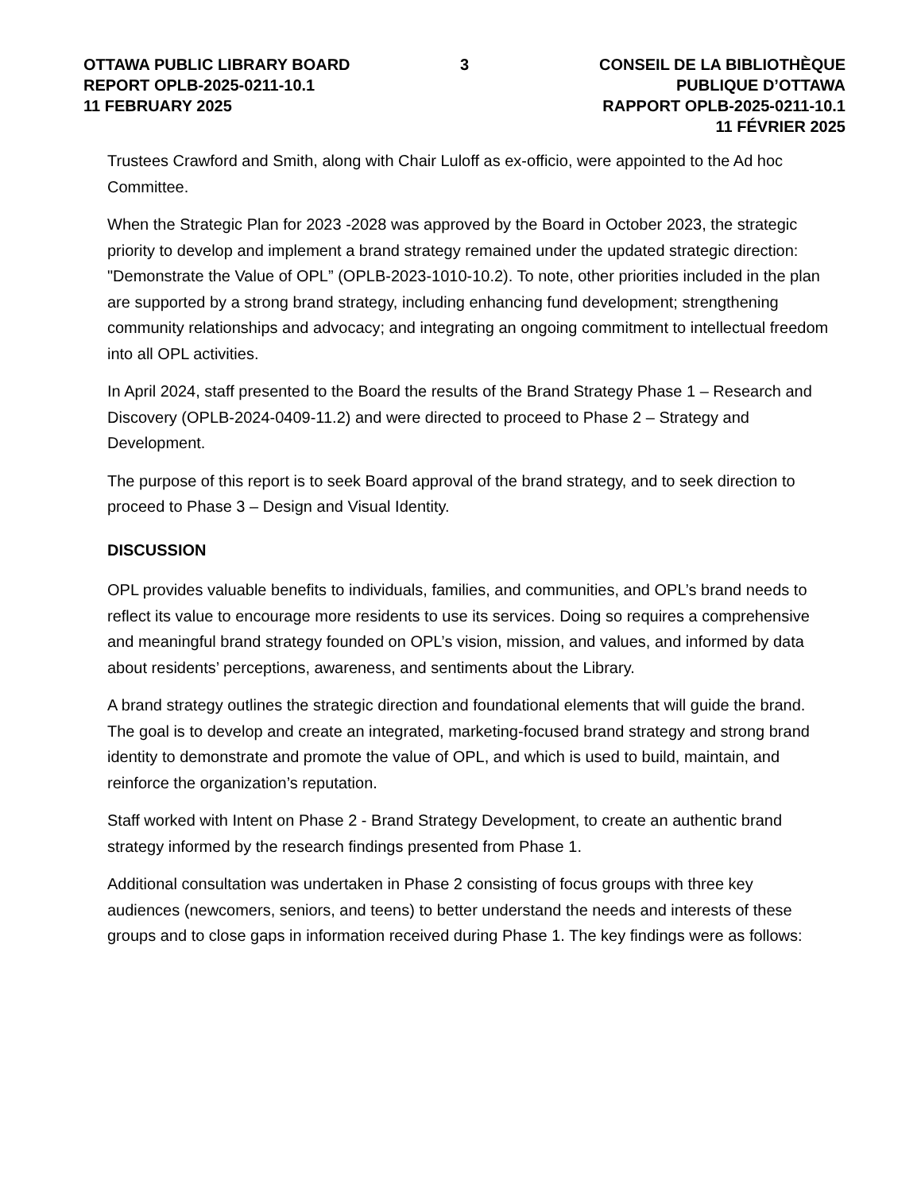OTTAWA PUBLIC LIBRARY BOARD
REPORT OPLB-2025-0211-10.1
11 FEBRUARY 2025
3 CONSEIL DE LA BIBLIOTHÈQUE PUBLIQUE D’OTTAWA
RAPPORT OPLB-2025-0211-10.1
11 FÉVRIER 2025
Trustees Crawford and Smith, along with Chair Luloff as ex-officio, were appointed to the Ad hoc Committee.
When the Strategic Plan for 2023 -2028 was approved by the Board in October 2023, the strategic priority to develop and implement a brand strategy remained under the updated strategic direction: "Demonstrate the Value of OPL” (OPLB-2023-1010-10.2). To note, other priorities included in the plan are supported by a strong brand strategy, including enhancing fund development; strengthening community relationships and advocacy; and integrating an ongoing commitment to intellectual freedom into all OPL activities.
In April 2024, staff presented to the Board the results of the Brand Strategy Phase 1 – Research and Discovery (OPLB-2024-0409-11.2) and were directed to proceed to Phase 2 – Strategy and Development.
The purpose of this report is to seek Board approval of the brand strategy, and to seek direction to proceed to Phase 3 – Design and Visual Identity.
DISCUSSION
OPL provides valuable benefits to individuals, families, and communities, and OPL’s brand needs to reflect its value to encourage more residents to use its services. Doing so requires a comprehensive and meaningful brand strategy founded on OPL’s vision, mission, and values, and informed by data about residents’ perceptions, awareness, and sentiments about the Library.
A brand strategy outlines the strategic direction and foundational elements that will guide the brand. The goal is to develop and create an integrated, marketing-focused brand strategy and strong brand identity to demonstrate and promote the value of OPL, and which is used to build, maintain, and reinforce the organization’s reputation.
Staff worked with Intent on Phase 2 - Brand Strategy Development, to create an authentic brand strategy informed by the research findings presented from Phase 1.
Additional consultation was undertaken in Phase 2 consisting of focus groups with three key audiences (newcomers, seniors, and teens) to better understand the needs and interests of these groups and to close gaps in information received during Phase 1. The key findings were as follows: